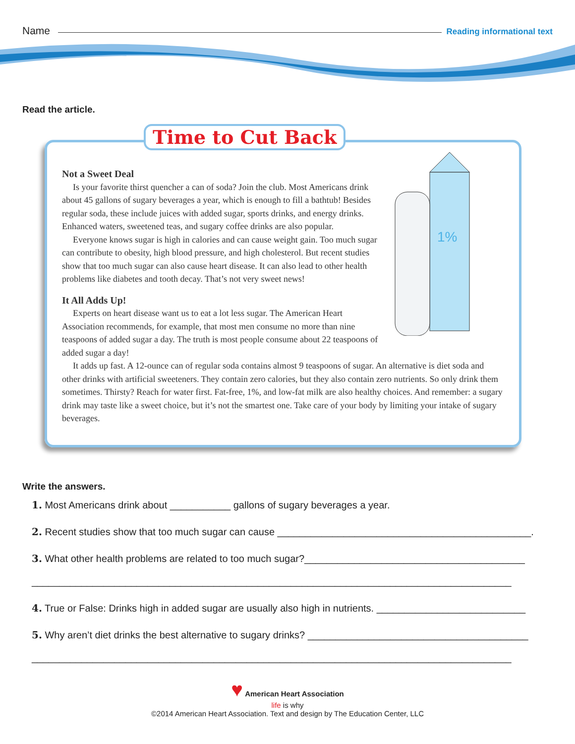Name Reading informational text
Read the article.
Time to Cut Back
1%
Not a Sweet Deal
Is your favorite thirst quencher a can of soda? Join the club. Most Americans drink about 45 gallons of sugary beverages a year, which is enough to fill a bathtub! Besides regular soda, these include juices with added sugar, sports drinks, and energy drinks. Enhanced waters, sweetened teas, and sugary coffee drinks are also popular.
Everyone knows sugar is high in calories and can cause weight gain. Too much sugar can contribute to obesity, high blood pressure, and high cholesterol. But recent studies show that too much sugar can also cause heart disease. It can also lead to other health problems like diabetes and tooth decay. That’s not very sweet news!
It All Adds Up!
Experts on heart disease want us to eat a lot less sugar. The American Heart Association recommends, for example, that most men consume no more than nine teaspoons of added sugar a day. The truth is most people consume about 22 teaspoons of added sugar a day!
It adds up fast. A 12-ounce can of regular soda contains almost 9 teaspoons of sugar. An alternative is diet soda and other drinks with artificial sweeteners. They contain zero calories, but they also contain zero nutrients. So only drink them sometimes. Thirsty? Reach for water first. Fat-free, 1%, and low-fat milk are also healthy choices. And remember: a sugary drink may taste like a sweet choice, but it’s not the smartest one. Take care of your body by limiting your intake of sugary beverages.
Write the answers.
1. Most Americans drink about ___________ gallons of sugary beverages a year.
2. Recent studies show that too much sugar can cause ______________________________________________.
3. What other health problems are related to too much sugar?________________________________________
_______________________________________________________________________________________
4. True or False: Drinks high in added sugar are usually also high in nutrients. ___________________________
5. Why aren’t diet drinks the best alternative to sugary drinks? ________________________________________
_______________________________________________________________________________________
♥ American Heart Association
life is why
©2014 American Heart Association. Text and design by The Education Center, LLC